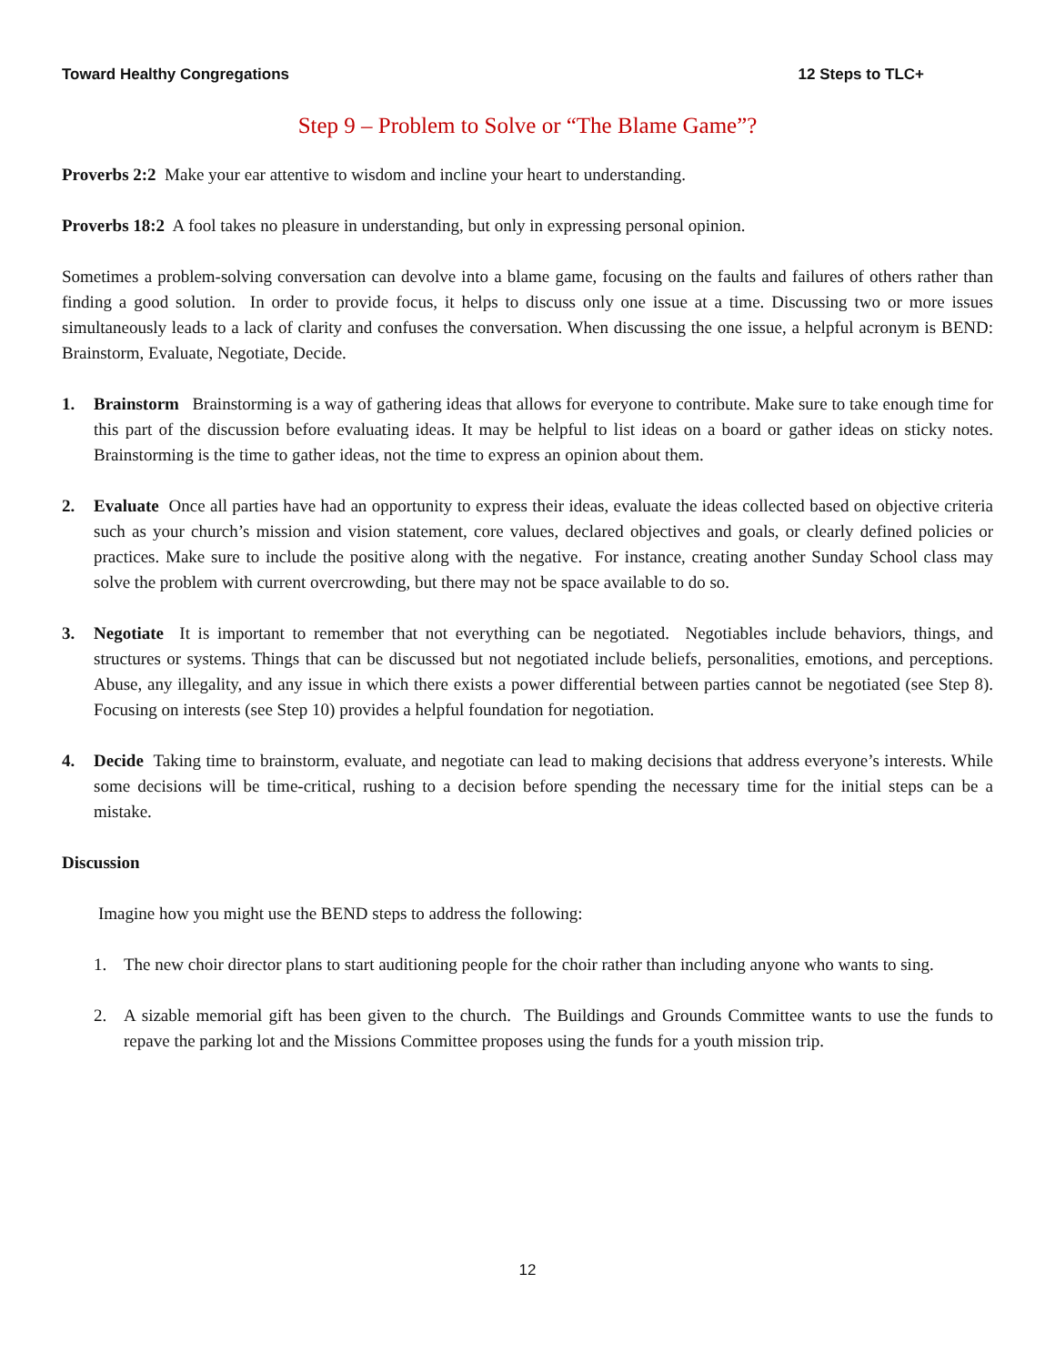Toward Healthy Congregations 12 Steps to TLC+
Step 9 – Problem to Solve or “The Blame Game”?
Proverbs 2:2 Make your ear attentive to wisdom and incline your heart to understanding.
Proverbs 18:2 A fool takes no pleasure in understanding, but only in expressing personal opinion.
Sometimes a problem-solving conversation can devolve into a blame game, focusing on the faults and failures of others rather than finding a good solution. In order to provide focus, it helps to discuss only one issue at a time. Discussing two or more issues simultaneously leads to a lack of clarity and confuses the conversation. When discussing the one issue, a helpful acronym is BEND: Brainstorm, Evaluate, Negotiate, Decide.
1. Brainstorm Brainstorming is a way of gathering ideas that allows for everyone to contribute. Make sure to take enough time for this part of the discussion before evaluating ideas. It may be helpful to list ideas on a board or gather ideas on sticky notes. Brainstorming is the time to gather ideas, not the time to express an opinion about them.
2. Evaluate Once all parties have had an opportunity to express their ideas, evaluate the ideas collected based on objective criteria such as your church’s mission and vision statement, core values, declared objectives and goals, or clearly defined policies or practices. Make sure to include the positive along with the negative. For instance, creating another Sunday School class may solve the problem with current overcrowding, but there may not be space available to do so.
3. Negotiate It is important to remember that not everything can be negotiated. Negotiables include behaviors, things, and structures or systems. Things that can be discussed but not negotiated include beliefs, personalities, emotions, and perceptions. Abuse, any illegality, and any issue in which there exists a power differential between parties cannot be negotiated (see Step 8). Focusing on interests (see Step 10) provides a helpful foundation for negotiation.
4. Decide Taking time to brainstorm, evaluate, and negotiate can lead to making decisions that address everyone’s interests. While some decisions will be time-critical, rushing to a decision before spending the necessary time for the initial steps can be a mistake.
Discussion
Imagine how you might use the BEND steps to address the following:
1. The new choir director plans to start auditioning people for the choir rather than including anyone who wants to sing.
2. A sizable memorial gift has been given to the church. The Buildings and Grounds Committee wants to use the funds to repave the parking lot and the Missions Committee proposes using the funds for a youth mission trip.
12